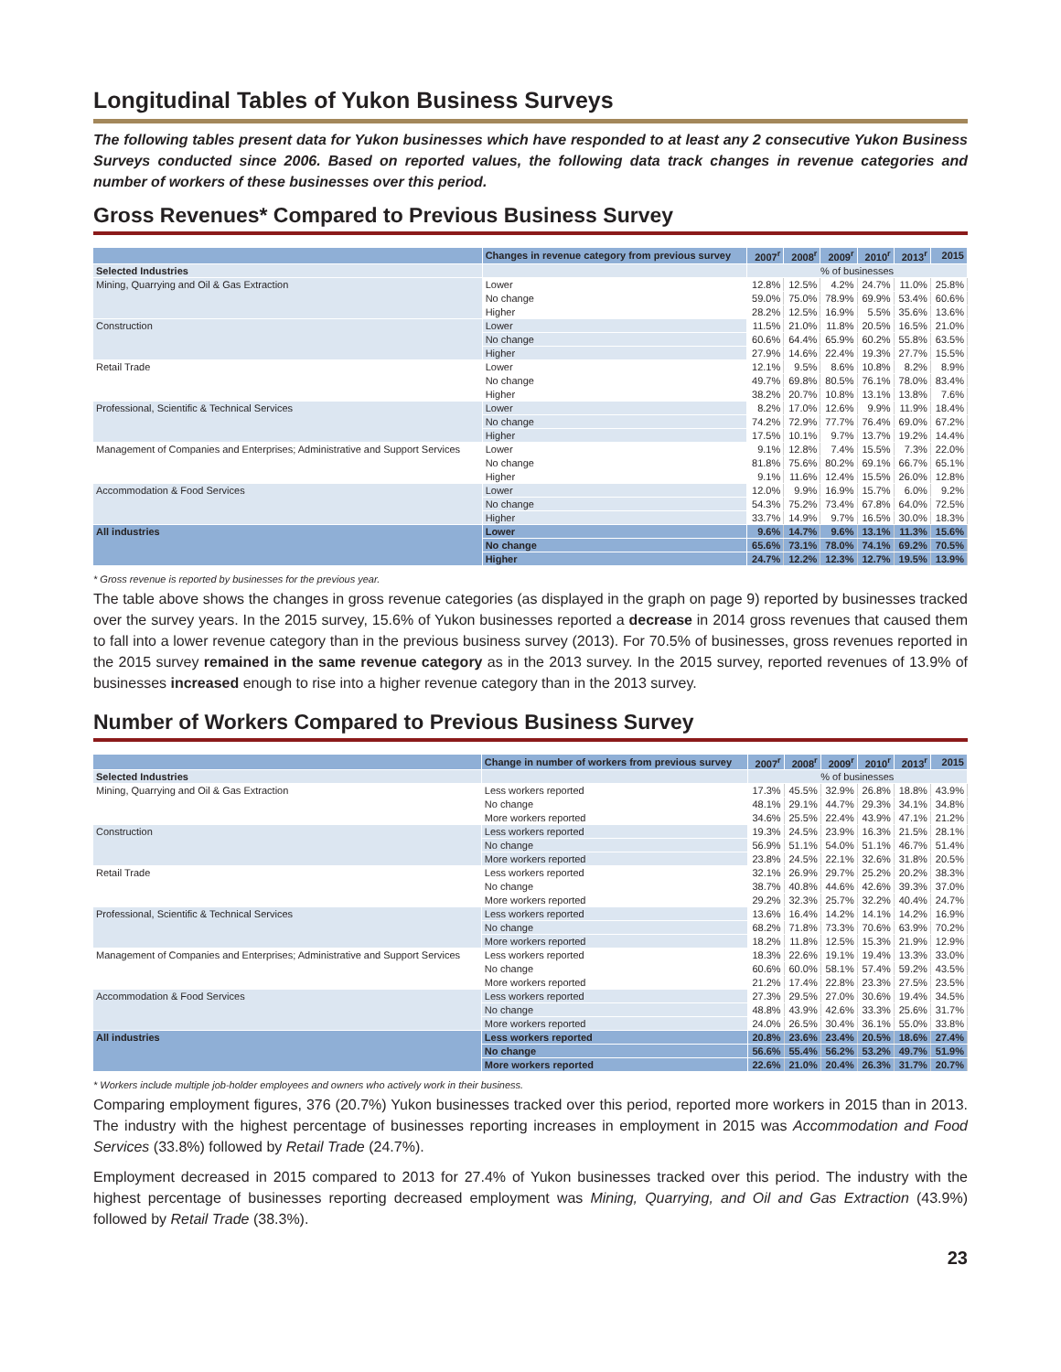Longitudinal Tables of Yukon Business Surveys
The following tables present data for Yukon businesses which have responded to at least any 2 consecutive Yukon Business Surveys conducted since 2006. Based on reported values, the following data track changes in revenue categories and number of workers of these businesses over this period.
Gross Revenues* Compared to Previous Business Survey
| | Changes in revenue category from previous survey | 2007<sup>r</sup> | 2008<sup>r</sup> | 2009<sup>r</sup> | 2010<sup>r</sup> | 2013<sup>r</sup> | 2015 |
| --- | --- | --- | --- | --- | --- | --- | --- |
| Selected Industries | | % of businesses | | | | | |
| Mining, Quarrying and Oil & Gas Extraction | Lower | 12.8% | 12.5% | 4.2% | 24.7% | 11.0% | 25.8% |
| | No change | 59.0% | 75.0% | 78.9% | 69.9% | 53.4% | 60.6% |
| | Higher | 28.2% | 12.5% | 16.9% | 5.5% | 35.6% | 13.6% |
| Construction | Lower | 11.5% | 21.0% | 11.8% | 20.5% | 16.5% | 21.0% |
| | No change | 60.6% | 64.4% | 65.9% | 60.2% | 55.8% | 63.5% |
| | Higher | 27.9% | 14.6% | 22.4% | 19.3% | 27.7% | 15.5% |
| Retail Trade | Lower | 12.1% | 9.5% | 8.6% | 10.8% | 8.2% | 8.9% |
| | No change | 49.7% | 69.8% | 80.5% | 76.1% | 78.0% | 83.4% |
| | Higher | 38.2% | 20.7% | 10.8% | 13.1% | 13.8% | 7.6% |
| Professional, Scientific & Technical Services | Lower | 8.2% | 17.0% | 12.6% | 9.9% | 11.9% | 18.4% |
| | No change | 74.2% | 72.9% | 77.7% | 76.4% | 69.0% | 67.2% |
| | Higher | 17.5% | 10.1% | 9.7% | 13.7% | 19.2% | 14.4% |
| Management of Companies and Enterprises; Administrative and Support Services | Lower | 9.1% | 12.8% | 7.4% | 15.5% | 7.3% | 22.0% |
| | No change | 81.8% | 75.6% | 80.2% | 69.1% | 66.7% | 65.1% |
| | Higher | 9.1% | 11.6% | 12.4% | 15.5% | 26.0% | 12.8% |
| Accommodation & Food Services | Lower | 12.0% | 9.9% | 16.9% | 15.7% | 6.0% | 9.2% |
| | No change | 54.3% | 75.2% | 73.4% | 67.8% | 64.0% | 72.5% |
| | Higher | 33.7% | 14.9% | 9.7% | 16.5% | 30.0% | 18.3% |
| All industries | Lower | 9.6% | 14.7% | 9.6% | 13.1% | 11.3% | 15.6% |
| | No change | 65.6% | 73.1% | 78.0% | 74.1% | 69.2% | 70.5% |
| | Higher | 24.7% | 12.2% | 12.3% | 12.7% | 19.5% | 13.9% |
* Gross revenue is reported by businesses for the previous year.
The table above shows the changes in gross revenue categories (as displayed in the graph on page 9) reported by businesses tracked over the survey years. In the 2015 survey, 15.6% of Yukon businesses reported a decrease in 2014 gross revenues that caused them to fall into a lower revenue category than in the previous business survey (2013). For 70.5% of businesses, gross revenues reported in the 2015 survey remained in the same revenue category as in the 2013 survey. In the 2015 survey, reported revenues of 13.9% of businesses increased enough to rise into a higher revenue category than in the 2013 survey.
Number of Workers Compared to Previous Business Survey
| | Change in number of workers from previous survey | 2007<sup>r</sup> | 2008<sup>r</sup> | 2009<sup>r</sup> | 2010<sup>r</sup> | 2013<sup>r</sup> | 2015 |
| --- | --- | --- | --- | --- | --- | --- | --- |
| Selected Industries | | % of businesses | | | | | |
| Mining, Quarrying and Oil & Gas Extraction | Less workers reported | 17.3% | 45.5% | 32.9% | 26.8% | 18.8% | 43.9% |
| | No change | 48.1% | 29.1% | 44.7% | 29.3% | 34.1% | 34.8% |
| | More workers reported | 34.6% | 25.5% | 22.4% | 43.9% | 47.1% | 21.2% |
| Construction | Less workers reported | 19.3% | 24.5% | 23.9% | 16.3% | 21.5% | 28.1% |
| | No change | 56.9% | 51.1% | 54.0% | 51.1% | 46.7% | 51.4% |
| | More workers reported | 23.8% | 24.5% | 22.1% | 32.6% | 31.8% | 20.5% |
| Retail Trade | Less workers reported | 32.1% | 26.9% | 29.7% | 25.2% | 20.2% | 38.3% |
| | No change | 38.7% | 40.8% | 44.6% | 42.6% | 39.3% | 37.0% |
| | More workers reported | 29.2% | 32.3% | 25.7% | 32.2% | 40.4% | 24.7% |
| Professional, Scientific & Technical Services | Less workers reported | 13.6% | 16.4% | 14.2% | 14.1% | 14.2% | 16.9% |
| | No change | 68.2% | 71.8% | 73.3% | 70.6% | 63.9% | 70.2% |
| | More workers reported | 18.2% | 11.8% | 12.5% | 15.3% | 21.9% | 12.9% |
| Management of Companies and Enterprises; Administrative and Support Services | Less workers reported | 18.3% | 22.6% | 19.1% | 19.4% | 13.3% | 33.0% |
| | No change | 60.6% | 60.0% | 58.1% | 57.4% | 59.2% | 43.5% |
| | More workers reported | 21.2% | 17.4% | 22.8% | 23.3% | 27.5% | 23.5% |
| Accommodation & Food Services | Less workers reported | 27.3% | 29.5% | 27.0% | 30.6% | 19.4% | 34.5% |
| | No change | 48.8% | 43.9% | 42.6% | 33.3% | 25.6% | 31.7% |
| | More workers reported | 24.0% | 26.5% | 30.4% | 36.1% | 55.0% | 33.8% |
| All industries | Less workers reported | 20.8% | 23.6% | 23.4% | 20.5% | 18.6% | 27.4% |
| | No change | 56.6% | 55.4% | 56.2% | 53.2% | 49.7% | 51.9% |
| | More workers reported | 22.6% | 21.0% | 20.4% | 26.3% | 31.7% | 20.7% |
* Workers include multiple job-holder employees and owners who actively work in their business.
Comparing employment figures, 376 (20.7%) Yukon businesses tracked over this period, reported more workers in 2015 than in 2013. The industry with the highest percentage of businesses reporting increases in employment in 2015 was Accommodation and Food Services (33.8%) followed by Retail Trade (24.7%).
Employment decreased in 2015 compared to 2013 for 27.4% of Yukon businesses tracked over this period. The industry with the highest percentage of businesses reporting decreased employment was Mining, Quarrying, and Oil and Gas Extraction (43.9%) followed by Retail Trade (38.3%).
23